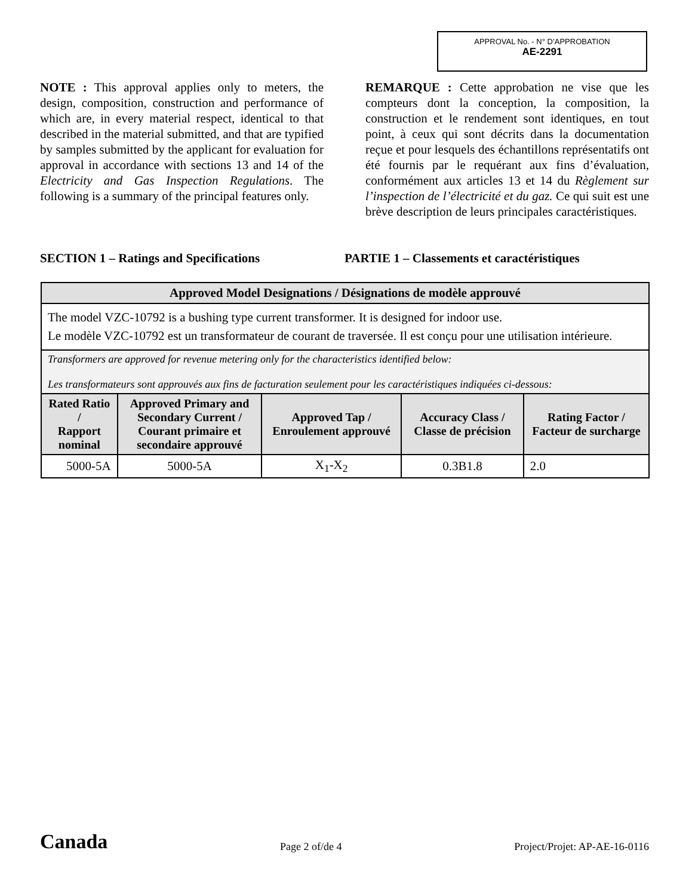APPROVAL No. - N° D’APPROBATION
AE-2291
NOTE : This approval applies only to meters, the design, composition, construction and performance of which are, in every material respect, identical to that described in the material submitted, and that are typified by samples submitted by the applicant for evaluation for approval in accordance with sections 13 and 14 of the Electricity and Gas Inspection Regulations. The following is a summary of the principal features only.
REMARQUE : Cette approbation ne vise que les compteurs dont la conception, la composition, la construction et le rendement sont identiques, en tout point, à ceux qui sont décrits dans la documentation reçue et pour lesquels des échantillons représentatifs ont été fournis par le requérant aux fins d’évaluation, conformément aux articles 13 et 14 du Règlement sur l’inspection de l’électricité et du gaz. Ce qui suit est une brève description de leurs principales caractéristiques.
SECTION 1 – Ratings and Specifications PARTIE 1 – Classements et caractéristiques
| Approved Model Designations / Désignations de modèle approuvé | | | | |
| The model VZC-10792 is a bushing type current transformer. It is designed for indoor use. Le modèle VZC-10792 est un transformateur de courant de traversée. Il est conçu pour une utilisation intérieure. | | | | |
| Transformers are approved for revenue metering only for the characteristics identified below: Les transformateurs sont approuvés aux fins de facturation seulement pour les caractéristiques indiquées ci-dessous: | | | | |
| Rated Ratio / Rapport nominal | Approved Primary and Secondary Current / Courant primaire et secondaire approuvé | Approved Tap / Enroulement approuvé | Accuracy Class / Classe de précision | Rating Factor / Facteur de surcharge |
| 5000-5A | 5000-5A | X<sub>1</sub>-X<sub>2</sub> | 0.3B1.8 | 2.0 |
Canada
Page 2 of/de 4
Project/Projet: AP-AE-16-0116